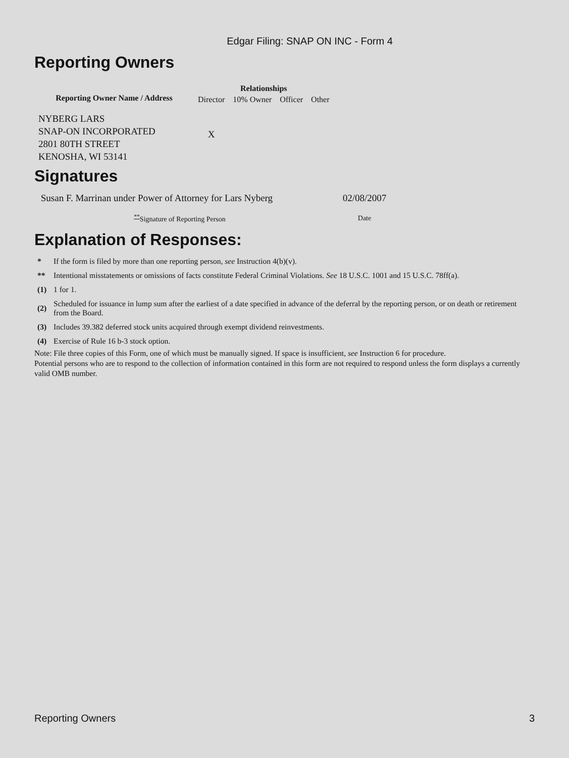Edgar Filing: SNAP ON INC - Form 4
Reporting Owners
| Reporting Owner Name / Address | Relationships | | | |
| --- | --- | --- | --- | --- |
| | Director | 10% Owner | Officer | Other |
| NYBERG LARS SNAP-ON INCORPORATED 2801 80TH STREET KENOSHA, WI 53141 | X | | | |
Signatures
| Susan F. Marrinan under Power of Attorney for Lars Nyberg | 02/08/2007 |
| <sup>**</sup> Signature of Reporting Person | Date |
Explanation of Responses:
| * | If the form is filed by more than one reporting person, see Instruction 4(b)(v). |
| ** | Intentional misstatements or omissions of facts constitute Federal Criminal Violations. See 18 U.S.C. 1001 and 15 U.S.C. 78ff(a). |
| (1) | 1 for 1. |
| (2) | Scheduled for issuance in lump sum after the earliest of a date specified in advance of the deferral by the reporting person, or on death or retirement from the Board. |
| (3) | Includes 39.382 deferred stock units acquired through exempt dividend reinvestments. |
| (4) | Exercise of Rule 16 b-3 stock option. |
Note: File three copies of this Form, one of which must be manually signed. If space is insufficient, see Instruction 6 for procedure.
Potential persons who are to respond to the collection of information contained in this form are not required to respond unless the form displays a currently valid OMB number.
Reporting Owners 3